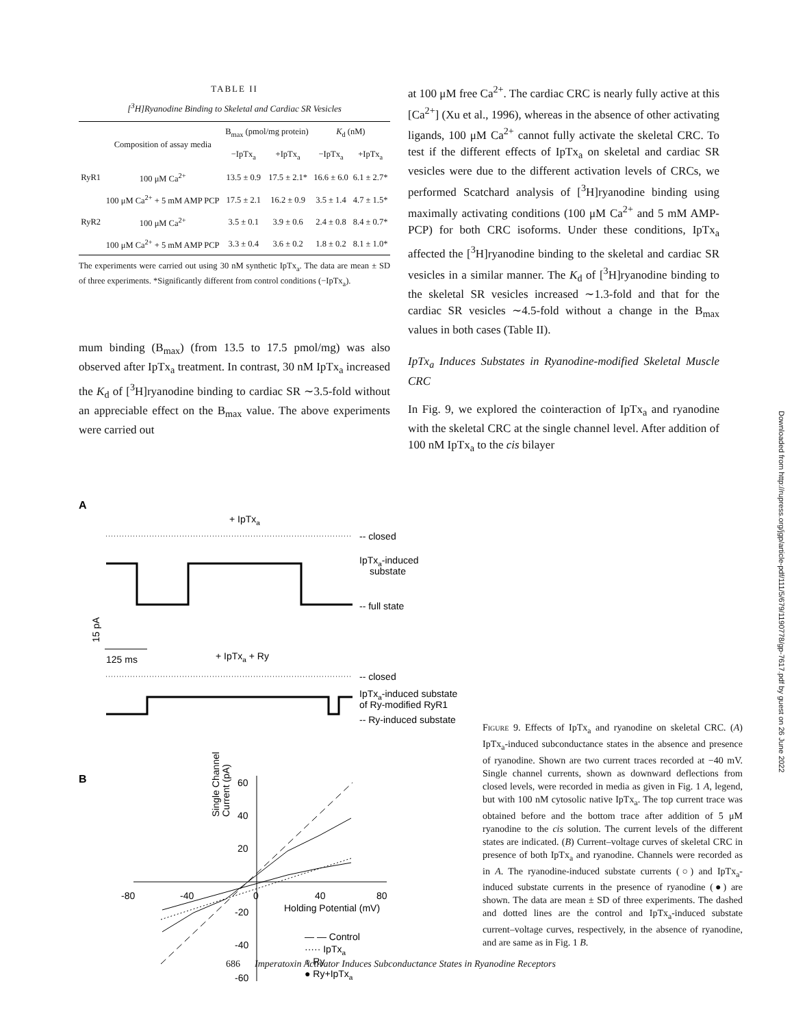TABLE II
[<sup>3</sup>H]Ryanodine Binding to Skeletal and Cardiac SR Vesicles
| | Composition of assay media | B<sub>max</sub> (pmol/mg protein) | | K<sub>d</sub> (nM) | |
| --- | --- | --- | --- | --- | --- |
| | | −IpTx<sub>a</sub> | +IpTx<sub>a</sub> | −IpTx<sub>a</sub> | +IpTx<sub>a</sub> |
| RyR1 | 100 μM Ca<sup>2+</sup> | 13.5 ± 0.9 | 17.5 ± 2.1* | 16.6 ± 6.0 | 6.1 ± 2.7* |
| | 100 μM Ca<sup>2+</sup> + 5 mM AMP PCP | 17.5 ± 2.1 | 16.2 ± 0.9 | 3.5 ± 1.4 | 4.7 ± 1.5* |
| RyR2 | 100 μM Ca<sup>2+</sup> | 3.5 ± 0.1 | 3.9 ± 0.6 | 2.4 ± 0.8 | 8.4 ± 0.7* |
| | 100 μM Ca<sup>2+</sup> + 5 mM AMP PCP | 3.3 ± 0.4 | 3.6 ± 0.2 | 1.8 ± 0.2 | 8.1 ± 1.0* |
The experiments were carried out using 30 nM synthetic IpTx<sub>a</sub>. The data are mean ± SD of three experiments. *Significantly different from control conditions (−IpTx<sub>a</sub>).
mum binding (B<sub>max</sub>) (from 13.5 to 17.5 pmol/mg) was also observed after IpTx<sub>a</sub> treatment. In contrast, 30 nM IpTx<sub>a</sub> increased the K<sub>d</sub> of [<sup>3</sup>H]ryanodine binding to cardiac SR ∼3.5-fold without an appreciable effect on the B<sub>max</sub> value. The above experiments were carried out
at 100 μM free Ca<sup>2+</sup>. The cardiac CRC is nearly fully active at this [Ca<sup>2+</sup>] (Xu et al., 1996), whereas in the absence of other activating ligands, 100 μM Ca<sup>2+</sup> cannot fully activate the skeletal CRC. To test if the different effects of IpTx<sub>a</sub> on skeletal and cardiac SR vesicles were due to the different activation levels of CRCs, we performed Scatchard analysis of [<sup>3</sup>H]ryanodine binding using maximally activating conditions (100 μM Ca<sup>2+</sup> and 5 mM AMP-PCP) for both CRC isoforms. Under these conditions, IpTx<sub>a</sub> affected the [<sup>3</sup>H]ryanodine binding to the skeletal and cardiac SR vesicles in a similar manner. The K<sub>d</sub> of [<sup>3</sup>H]ryanodine binding to the skeletal SR vesicles increased ∼1.3-fold and that for the cardiac SR vesicles ∼4.5-fold without a change in the B<sub>max</sub> values in both cases (Table II).
IpTx<sub>a</sub> Induces Substates in Ryanodine-modified Skeletal Muscle CRC
In Fig. 9, we explored the cointeraction of IpTx<sub>a</sub> and ryanodine with the skeletal CRC at the single channel level. After addition of 100 nM IpTx<sub>a</sub> to the cis bilayer
A
+ IpTxa
-- closed
IpTxa-induced
substate
-- full state
15 pA
125 ms
+ IpTxa + Ry
-- closed
IpTxa-induced substate
of Ry-modified RyR1
-- Ry-induced substate
B
-80
-40
0
40
80
60
40
20
-20
-40
-60
Holding Potential (mV)
Single Channel
Current (pA)
— — Control
····· IpTxa
○ Ry
● Ry+IpTxa
Figure 9. Effects of IpTx<sub>a</sub> and ryanodine on skeletal CRC. (A) IpTx<sub>a</sub>-induced subconductance states in the absence and presence of ryanodine. Shown are two current traces recorded at −40 mV. Single channel currents, shown as downward deflections from closed levels, were recorded in media as given in Fig. 1 A, legend, but with 100 nM cytosolic native IpTx<sub>a</sub>. The top current trace was obtained before and the bottom trace after addition of 5 μM ryanodine to the cis solution. The current levels of the different states are indicated. (B) Current–voltage curves of skeletal CRC in presence of both IpTx<sub>a</sub> and ryanodine. Channels were recorded as in A. The ryanodine-induced substate currents (○) and IpTx<sub>a</sub>-induced substate currents in the presence of ryanodine (●) are shown. The data are mean ± SD of three experiments. The dashed and dotted lines are the control and IpTx<sub>a</sub>-induced substate current–voltage curves, respectively, in the absence of ryanodine, and are same as in Fig. 1 B.
686 Imperatoxin Activator Induces Subconductance States in Ryanodine Receptors
Downloaded from http://rupress.org/jgp/article-pdf/111/5/679/1190778/gp-7617.pdf by guest on 26 June 2022